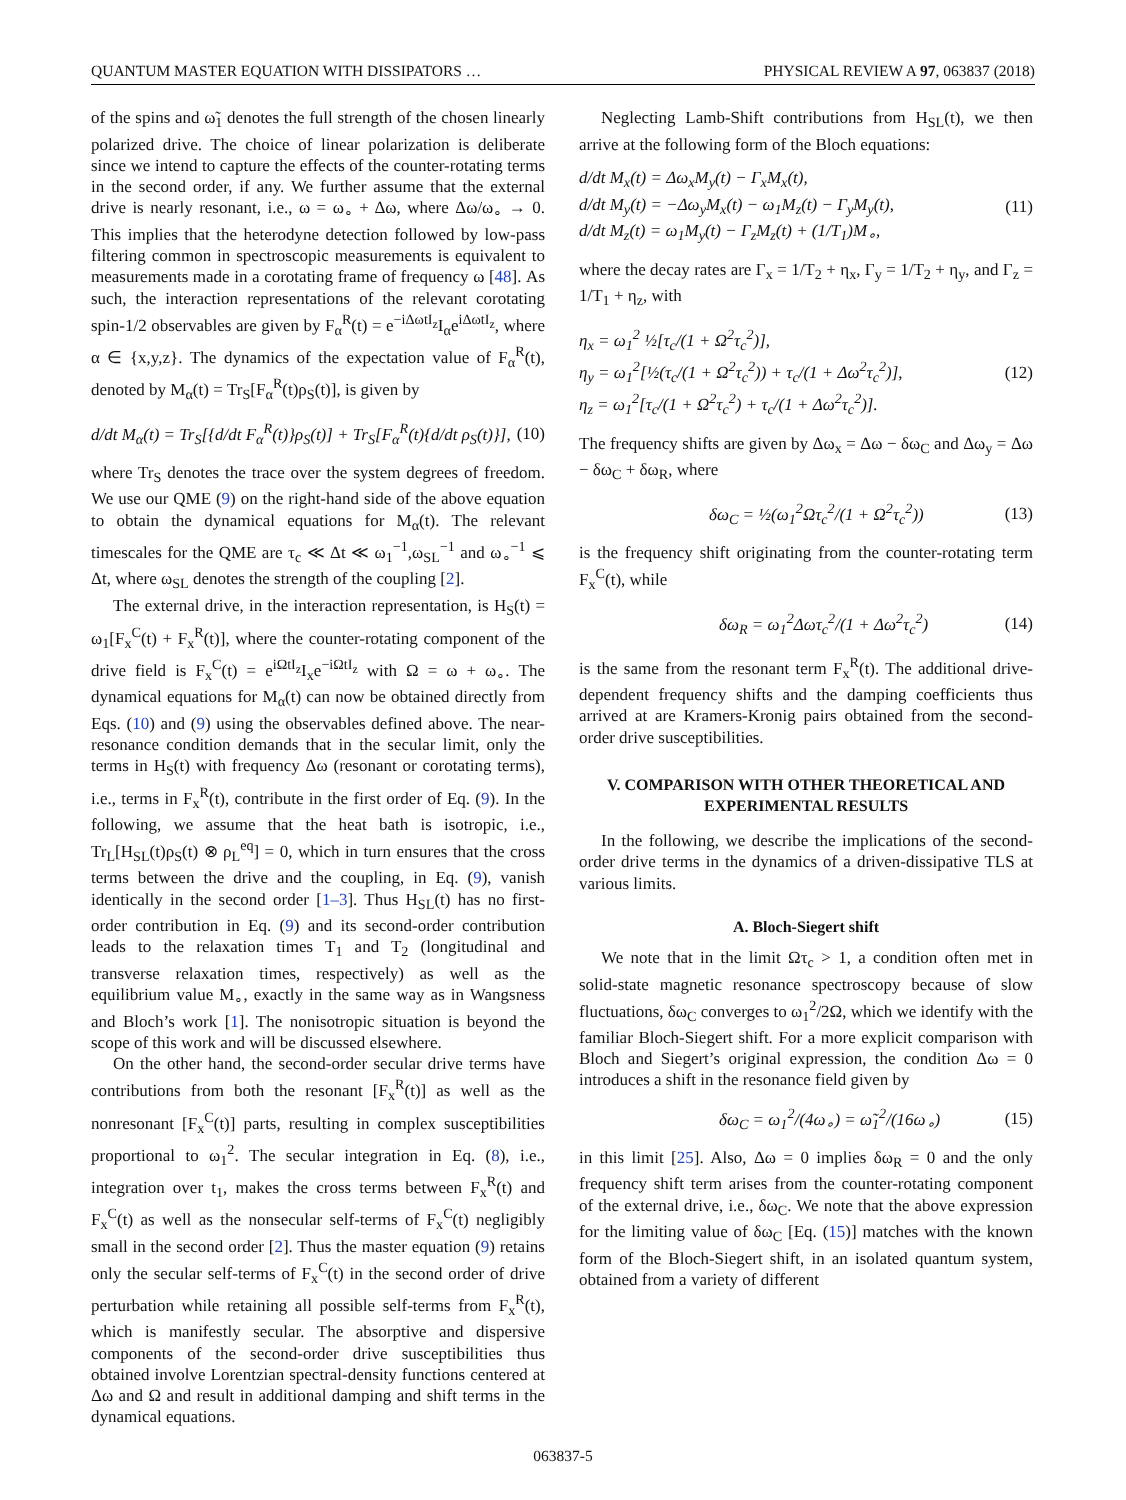QUANTUM MASTER EQUATION WITH DISSIPATORS … PHYSICAL REVIEW A 97, 063837 (2018)
of the spins and ω̃<sub>1</sub> denotes the full strength of the chosen linearly polarized drive. The choice of linear polarization is deliberate since we intend to capture the effects of the counter-rotating terms in the second order, if any. We further assume that the external drive is nearly resonant, i.e., ω = ω<sub>∘</sub> + Δω, where Δω/ω<sub>∘</sub> → 0. This implies that the heterodyne detection followed by low-pass filtering common in spectroscopic measurements is equivalent to measurements made in a corotating frame of frequency ω [48]. As such, the interaction representations of the relevant corotating spin-1/2 observables are given by F<sub>α</sub><sup>R</sup>(t) = e<sup>−iΔωtI<sub>z</sub></sup>I<sub>α</sub>e<sup>iΔωtI<sub>z</sub></sup>, where α ∈ {x,y,z}. The dynamics of the expectation value of F<sub>α</sub><sup>R</sup>(t), denoted by M<sub>α</sub>(t) = Tr<sub>S</sub>[F<sub>α</sub><sup>R</sup>(t)ρ<sub>S</sub>(t)], is given by
d/dt M<sub>α</sub>(t) = Tr<sub>S</sub>[{d/dt F<sub>α</sub><sup>R</sup>(t)}ρ<sub>S</sub>(t)] + Tr<sub>S</sub>[F<sub>α</sub><sup>R</sup>(t){d/dt ρ<sub>S</sub>(t)}], (10)
where Tr<sub>S</sub> denotes the trace over the system degrees of freedom. We use our QME (9) on the right-hand side of the above equation to obtain the dynamical equations for M<sub>α</sub>(t). The relevant timescales for the QME are τ<sub>c</sub> ≪ Δt ≪ ω<sub>1</sub><sup>−1</sup>,ω<sub>SL</sub><sup>−1</sup> and ω<sub>∘</sub><sup>−1</sup> ⩽ Δt, where ω<sub>SL</sub> denotes the strength of the coupling [2].
The external drive, in the interaction representation, is H<sub>S</sub>(t) = ω<sub>1</sub>[F<sub>x</sub><sup>C</sup>(t) + F<sub>x</sub><sup>R</sup>(t)], where the counter-rotating component of the drive field is F<sub>x</sub><sup>C</sup>(t) = e<sup>iΩtI<sub>z</sub></sup>I<sub>x</sub>e<sup>−iΩtI<sub>z</sub></sup> with Ω = ω + ω<sub>∘</sub>. The dynamical equations for M<sub>α</sub>(t) can now be obtained directly from Eqs. (10) and (9) using the observables defined above. The near-resonance condition demands that in the secular limit, only the terms in H<sub>S</sub>(t) with frequency Δω (resonant or corotating terms), i.e., terms in F<sub>x</sub><sup>R</sup>(t), contribute in the first order of Eq. (9). In the following, we assume that the heat bath is isotropic, i.e., Tr<sub>L</sub>[H<sub>SL</sub>(t)ρ<sub>S</sub>(t) ⊗ ρ<sub>L</sub><sup>eq</sup>] = 0, which in turn ensures that the cross terms between the drive and the coupling, in Eq. (9), vanish identically in the second order [1–3]. Thus H<sub>SL</sub>(t) has no first-order contribution in Eq. (9) and its second-order contribution leads to the relaxation times T<sub>1</sub> and T<sub>2</sub> (longitudinal and transverse relaxation times, respectively) as well as the equilibrium value M<sub>∘</sub>, exactly in the same way as in Wangsness and Bloch’s work [1]. The nonisotropic situation is beyond the scope of this work and will be discussed elsewhere.
On the other hand, the second-order secular drive terms have contributions from both the resonant [F<sub>x</sub><sup>R</sup>(t)] as well as the nonresonant [F<sub>x</sub><sup>C</sup>(t)] parts, resulting in complex susceptibilities proportional to ω<sub>1</sub><sup>2</sup>. The secular integration in Eq. (8), i.e., integration over t<sub>1</sub>, makes the cross terms between F<sub>x</sub><sup>R</sup>(t) and F<sub>x</sub><sup>C</sup>(t) as well as the nonsecular self-terms of F<sub>x</sub><sup>C</sup>(t) negligibly small in the second order [2]. Thus the master equation (9) retains only the secular self-terms of F<sub>x</sub><sup>C</sup>(t) in the second order of drive perturbation while retaining all possible self-terms from F<sub>x</sub><sup>R</sup>(t), which is manifestly secular. The absorptive and dispersive components of the second-order drive susceptibilities thus obtained involve Lorentzian spectral-density functions centered at Δω and Ω and result in additional damping and shift terms in the dynamical equations.
Neglecting Lamb-Shift contributions from H<sub>SL</sub>(t), we then arrive at the following form of the Bloch equations:
d/dt M<sub>x</sub>(t) = Δω<sub>x</sub>M<sub>y</sub>(t) − Γ<sub>x</sub>M<sub>x</sub>(t),
d/dt M<sub>y</sub>(t) = −Δω<sub>y</sub>M<sub>x</sub>(t) − ω<sub>1</sub>M<sub>z</sub>(t) − Γ<sub>y</sub>M<sub>y</sub>(t),
d/dt M<sub>z</sub>(t) = ω<sub>1</sub>M<sub>y</sub>(t) − Γ<sub>z</sub>M<sub>z</sub>(t) + (1/T<sub>1</sub>)M<sub>∘</sub>, (11)
where the decay rates are Γ<sub>x</sub> = 1/T<sub>2</sub> + η<sub>x</sub>, Γ<sub>y</sub> = 1/T<sub>2</sub> + η<sub>y</sub>, and Γ<sub>z</sub> = 1/T<sub>1</sub> + η<sub>z</sub>, with
η<sub>x</sub> = ω<sub>1</sub><sup>2</sup> ½[τ<sub>c</sub>/(1 + Ω<sup>2</sup>τ<sub>c</sub><sup>2</sup>)],
η<sub>y</sub> = ω<sub>1</sub><sup>2</sup>[½(τ<sub>c</sub>/(1 + Ω<sup>2</sup>τ<sub>c</sub><sup>2</sup>)) + τ<sub>c</sub>/(1 + Δω<sup>2</sup>τ<sub>c</sub><sup>2</sup>)],
η<sub>z</sub> = ω<sub>1</sub><sup>2</sup>[τ<sub>c</sub>/(1 + Ω<sup>2</sup>τ<sub>c</sub><sup>2</sup>) + τ<sub>c</sub>/(1 + Δω<sup>2</sup>τ<sub>c</sub><sup>2</sup>)]. (12)
The frequency shifts are given by Δω<sub>x</sub> = Δω − δω<sub>C</sub> and Δω<sub>y</sub> = Δω − δω<sub>C</sub> + δω<sub>R</sub>, where
δω<sub>C</sub> = ½(ω<sub>1</sub><sup>2</sup>Ωτ<sub>c</sub><sup>2</sup>/(1 + Ω<sup>2</sup>τ<sub>c</sub><sup>2</sup>)) (13)
is the frequency shift originating from the counter-rotating term F<sub>x</sub><sup>C</sup>(t), while
δω<sub>R</sub> = ω<sub>1</sub><sup>2</sup>Δωτ<sub>c</sub><sup>2</sup>/(1 + Δω<sup>2</sup>τ<sub>c</sub><sup>2</sup>) (14)
is the same from the resonant term F<sub>x</sub><sup>R</sup>(t). The additional drive-dependent frequency shifts and the damping coefficients thus arrived at are Kramers-Kronig pairs obtained from the second-order drive susceptibilities.
V. COMPARISON WITH OTHER THEORETICAL AND EXPERIMENTAL RESULTS
In the following, we describe the implications of the second-order drive terms in the dynamics of a driven-dissipative TLS at various limits.
A. Bloch-Siegert shift
We note that in the limit Ωτ<sub>c</sub> > 1, a condition often met in solid-state magnetic resonance spectroscopy because of slow fluctuations, δω<sub>C</sub> converges to ω<sub>1</sub><sup>2</sup>/2Ω, which we identify with the familiar Bloch-Siegert shift. For a more explicit comparison with Bloch and Siegert’s original expression, the condition Δω = 0 introduces a shift in the resonance field given by
δω<sub>C</sub> = ω<sub>1</sub><sup>2</sup>/(4ω<sub>∘</sub>) = ω̃<sub>1</sub><sup>2</sup>/(16ω<sub>∘</sub>) (15)
in this limit [25]. Also, Δω = 0 implies δω<sub>R</sub> = 0 and the only frequency shift term arises from the counter-rotating component of the external drive, i.e., δω<sub>C</sub>. We note that the above expression for the limiting value of δω<sub>C</sub> [Eq. (15)] matches with the known form of the Bloch-Siegert shift, in an isolated quantum system, obtained from a variety of different
063837-5